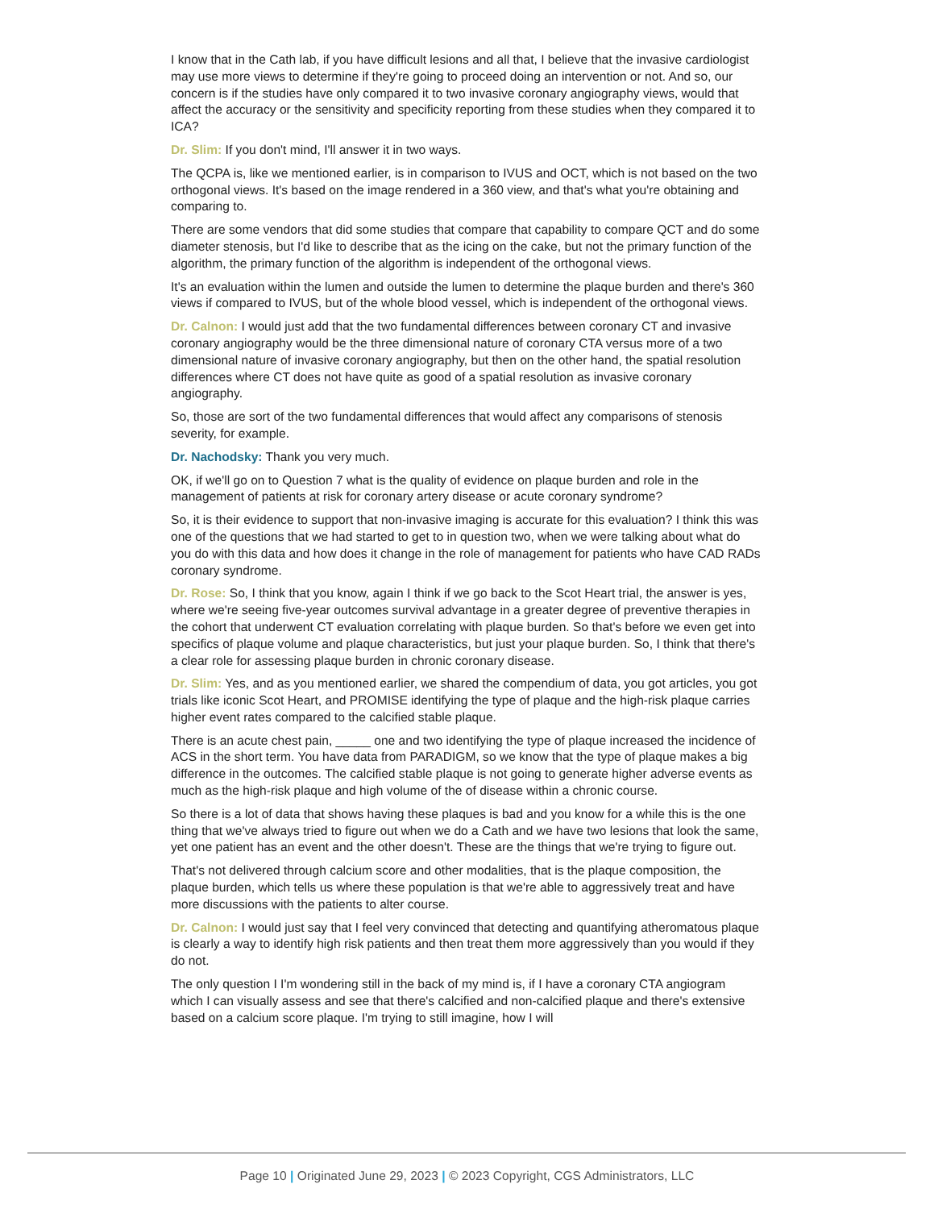I know that in the Cath lab, if you have difficult lesions and all that, I believe that the invasive cardiologist may use more views to determine if they're going to proceed doing an intervention or not. And so, our concern is if the studies have only compared it to two invasive coronary angiography views, would that affect the accuracy or the sensitivity and specificity reporting from these studies when they compared it to ICA?
Dr. Slim: If you don't mind, I'll answer it in two ways.
The QCPA is, like we mentioned earlier, is in comparison to IVUS and OCT, which is not based on the two orthogonal views. It's based on the image rendered in a 360 view, and that's what you're obtaining and comparing to.
There are some vendors that did some studies that compare that capability to compare QCT and do some diameter stenosis, but I'd like to describe that as the icing on the cake, but not the primary function of the algorithm, the primary function of the algorithm is independent of the orthogonal views.
It's an evaluation within the lumen and outside the lumen to determine the plaque burden and there's 360 views if compared to IVUS, but of the whole blood vessel, which is independent of the orthogonal views.
Dr. Calnon: I would just add that the two fundamental differences between coronary CT and invasive coronary angiography would be the three dimensional nature of coronary CTA versus more of a two dimensional nature of invasive coronary angiography, but then on the other hand, the spatial resolution differences where CT does not have quite as good of a spatial resolution as invasive coronary angiography.
So, those are sort of the two fundamental differences that would affect any comparisons of stenosis severity, for example.
Dr. Nachodsky: Thank you very much.
OK, if we'll go on to Question 7 what is the quality of evidence on plaque burden and role in the management of patients at risk for coronary artery disease or acute coronary syndrome?
So, it is their evidence to support that non-invasive imaging is accurate for this evaluation? I think this was one of the questions that we had started to get to in question two, when we were talking about what do you do with this data and how does it change in the role of management for patients who have CAD RADs coronary syndrome.
Dr. Rose: So, I think that you know, again I think if we go back to the Scot Heart trial, the answer is yes, where we're seeing five-year outcomes survival advantage in a greater degree of preventive therapies in the cohort that underwent CT evaluation correlating with plaque burden. So that's before we even get into specifics of plaque volume and plaque characteristics, but just your plaque burden. So, I think that there's a clear role for assessing plaque burden in chronic coronary disease.
Dr. Slim: Yes, and as you mentioned earlier, we shared the compendium of data, you got articles, you got trials like iconic Scot Heart, and PROMISE identifying the type of plaque and the high-risk plaque carries higher event rates compared to the calcified stable plaque.
There is an acute chest pain, _____ one and two identifying the type of plaque increased the incidence of ACS in the short term. You have data from PARADIGM, so we know that the type of plaque makes a big difference in the outcomes. The calcified stable plaque is not going to generate higher adverse events as much as the high-risk plaque and high volume of the of disease within a chronic course.
So there is a lot of data that shows having these plaques is bad and you know for a while this is the one thing that we've always tried to figure out when we do a Cath and we have two lesions that look the same, yet one patient has an event and the other doesn't. These are the things that we're trying to figure out.
That's not delivered through calcium score and other modalities, that is the plaque composition, the plaque burden, which tells us where these population is that we're able to aggressively treat and have more discussions with the patients to alter course.
Dr. Calnon: I would just say that I feel very convinced that detecting and quantifying atheromatous plaque is clearly a way to identify high risk patients and then treat them more aggressively than you would if they do not.
The only question I I'm wondering still in the back of my mind is, if I have a coronary CTA angiogram which I can visually assess and see that there's calcified and non-calcified plaque and there's extensive based on a calcium score plaque. I'm trying to still imagine, how I will
Page 10 | Originated June 29, 2023 | © 2023 Copyright, CGS Administrators, LLC